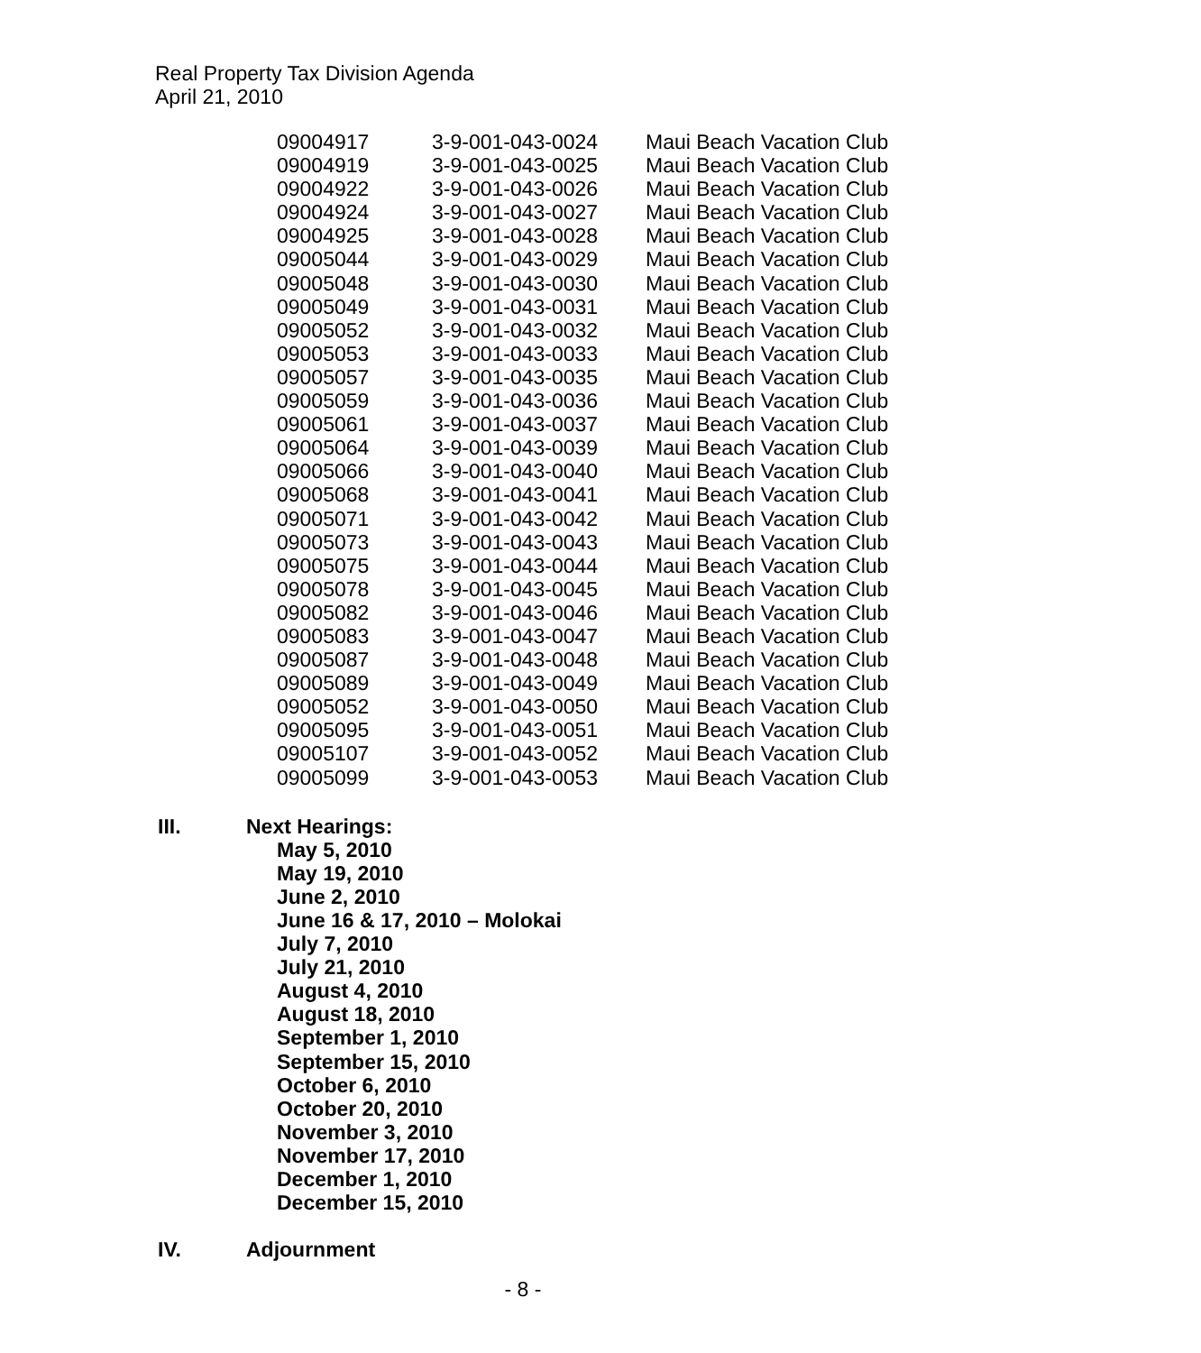Real Property Tax Division Agenda
April 21, 2010
| 09004917 | 3-9-001-043-0024 | Maui Beach Vacation Club |
| 09004919 | 3-9-001-043-0025 | Maui Beach Vacation Club |
| 09004922 | 3-9-001-043-0026 | Maui Beach Vacation Club |
| 09004924 | 3-9-001-043-0027 | Maui Beach Vacation Club |
| 09004925 | 3-9-001-043-0028 | Maui Beach Vacation Club |
| 09005044 | 3-9-001-043-0029 | Maui Beach Vacation Club |
| 09005048 | 3-9-001-043-0030 | Maui Beach Vacation Club |
| 09005049 | 3-9-001-043-0031 | Maui Beach Vacation Club |
| 09005052 | 3-9-001-043-0032 | Maui Beach Vacation Club |
| 09005053 | 3-9-001-043-0033 | Maui Beach Vacation Club |
| 09005057 | 3-9-001-043-0035 | Maui Beach Vacation Club |
| 09005059 | 3-9-001-043-0036 | Maui Beach Vacation Club |
| 09005061 | 3-9-001-043-0037 | Maui Beach Vacation Club |
| 09005064 | 3-9-001-043-0039 | Maui Beach Vacation Club |
| 09005066 | 3-9-001-043-0040 | Maui Beach Vacation Club |
| 09005068 | 3-9-001-043-0041 | Maui Beach Vacation Club |
| 09005071 | 3-9-001-043-0042 | Maui Beach Vacation Club |
| 09005073 | 3-9-001-043-0043 | Maui Beach Vacation Club |
| 09005075 | 3-9-001-043-0044 | Maui Beach Vacation Club |
| 09005078 | 3-9-001-043-0045 | Maui Beach Vacation Club |
| 09005082 | 3-9-001-043-0046 | Maui Beach Vacation Club |
| 09005083 | 3-9-001-043-0047 | Maui Beach Vacation Club |
| 09005087 | 3-9-001-043-0048 | Maui Beach Vacation Club |
| 09005089 | 3-9-001-043-0049 | Maui Beach Vacation Club |
| 09005052 | 3-9-001-043-0050 | Maui Beach Vacation Club |
| 09005095 | 3-9-001-043-0051 | Maui Beach Vacation Club |
| 09005107 | 3-9-001-043-0052 | Maui Beach Vacation Club |
| 09005099 | 3-9-001-043-0053 | Maui Beach Vacation Club |
III. Next Hearings:
May 5, 2010
May 19, 2010
June 2, 2010
June 16 & 17, 2010 – Molokai
July 7, 2010
July 21, 2010
August 4, 2010
August 18, 2010
September 1, 2010
September 15, 2010
October 6, 2010
October 20, 2010
November 3, 2010
November 17, 2010
December 1, 2010
December 15, 2010
IV. Adjournment
- 8 -